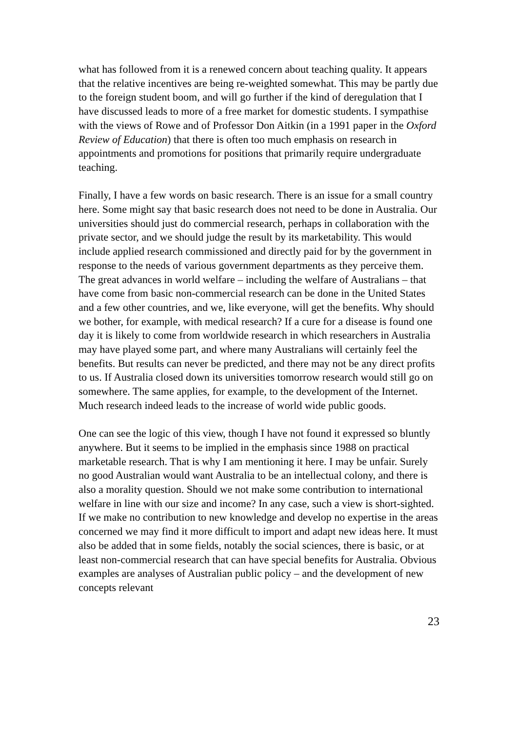what has followed from it is a renewed concern about teaching quality. It appears that the relative incentives are being re-weighted somewhat. This may be partly due to the foreign student boom, and will go further if the kind of deregulation that I have discussed leads to more of a free market for domestic students. I sympathise with the views of Rowe and of Professor Don Aitkin (in a 1991 paper in the Oxford Review of Education) that there is often too much emphasis on research in appointments and promotions for positions that primarily require undergraduate teaching.
Finally, I have a few words on basic research. There is an issue for a small country here. Some might say that basic research does not need to be done in Australia. Our universities should just do commercial research, perhaps in collaboration with the private sector, and we should judge the result by its marketability. This would include applied research commissioned and directly paid for by the government in response to the needs of various government departments as they perceive them. The great advances in world welfare – including the welfare of Australians – that have come from basic non-commercial research can be done in the United States and a few other countries, and we, like everyone, will get the benefits. Why should we bother, for example, with medical research? If a cure for a disease is found one day it is likely to come from worldwide research in which researchers in Australia may have played some part, and where many Australians will certainly feel the benefits. But results can never be predicted, and there may not be any direct profits to us. If Australia closed down its universities tomorrow research would still go on somewhere. The same applies, for example, to the development of the Internet. Much research indeed leads to the increase of world wide public goods.
One can see the logic of this view, though I have not found it expressed so bluntly anywhere. But it seems to be implied in the emphasis since 1988 on practical marketable research. That is why I am mentioning it here. I may be unfair. Surely no good Australian would want Australia to be an intellectual colony, and there is also a morality question. Should we not make some contribution to international welfare in line with our size and income? In any case, such a view is short-sighted. If we make no contribution to new knowledge and develop no expertise in the areas concerned we may find it more difficult to import and adapt new ideas here. It must also be added that in some fields, notably the social sciences, there is basic, or at least non-commercial research that can have special benefits for Australia. Obvious examples are analyses of Australian public policy – and the development of new concepts relevant
23